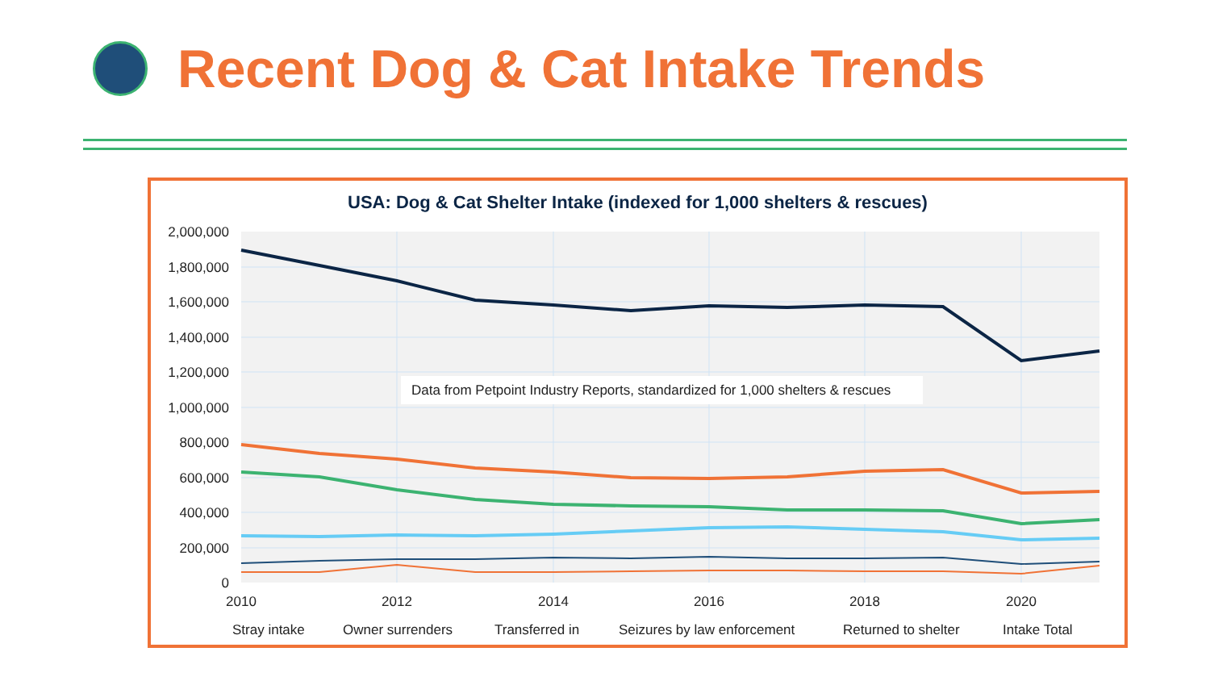Recent Dog & Cat Intake Trends
USA: Dog & Cat Shelter Intake (indexed for 1,000 shelters & rescues)
2,000,000
1,800,000
1,600,000
1,400,000
1,200,000
1,000,000
800,000
600,000
400,000
200,000
0
2010
2012
2014
2016
2018
2020
Data from Petpoint Industry Reports, standardized for 1,000 shelters & rescues
Stray intake
Owner surrenders
Transferred in
Seizures by law enforcement
Returned to shelter
Intake Total